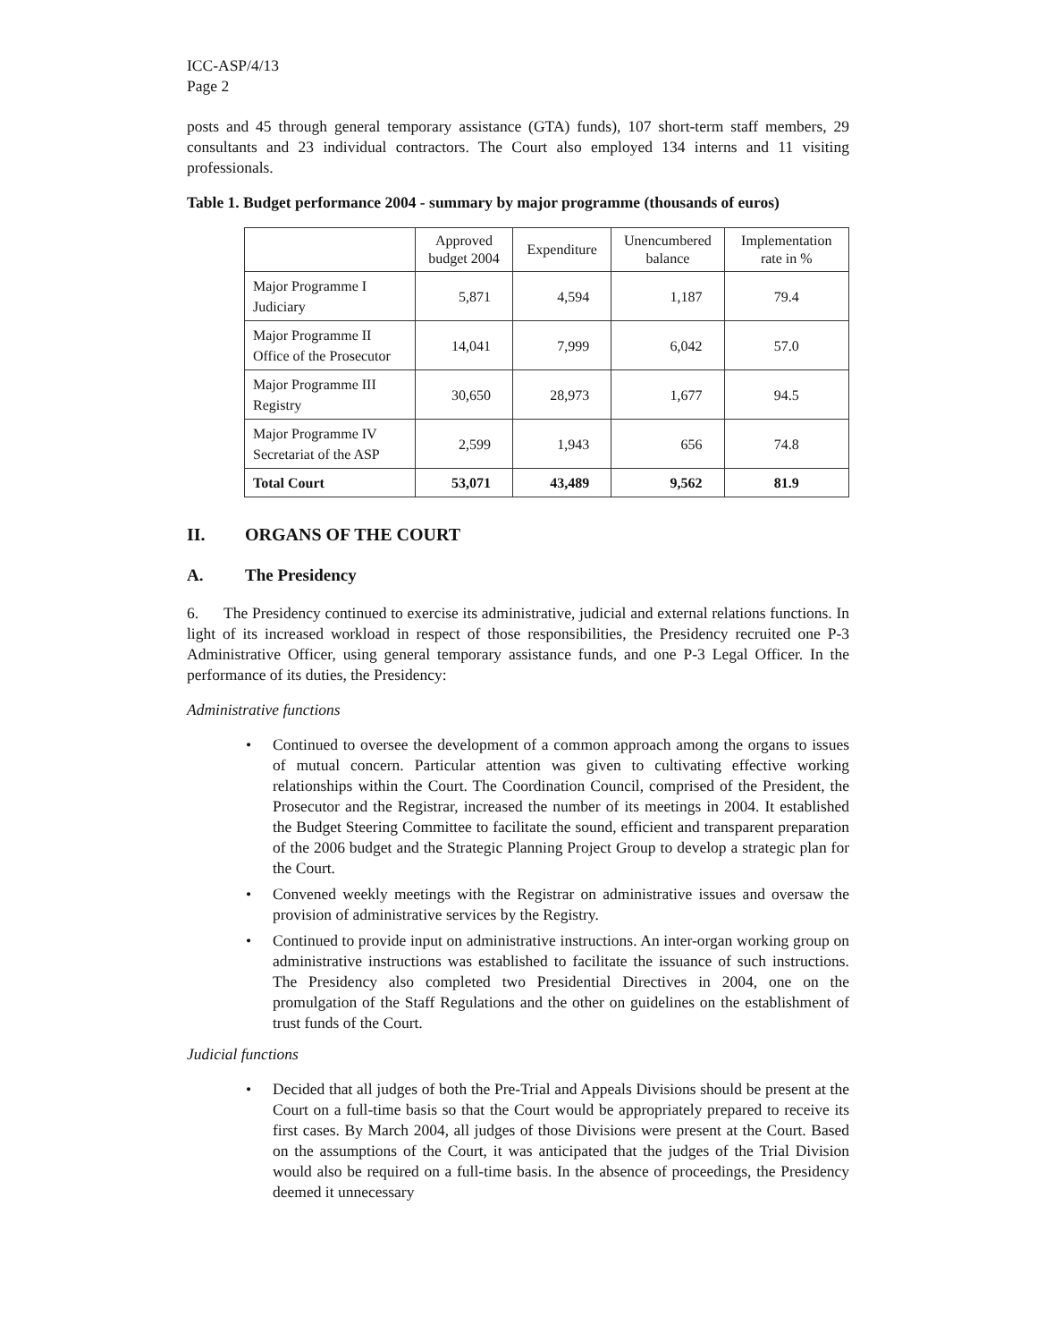ICC-ASP/4/13
Page 2
posts and 45 through general temporary assistance (GTA) funds), 107 short-term staff members, 29 consultants and 23 individual contractors. The Court also employed 134 interns and 11 visiting professionals.
Table 1. Budget performance 2004 - summary by major programme (thousands of euros)
| | Approved budget 2004 | Expenditure | Unencumbered balance | Implementation rate in % |
| --- | --- | --- | --- | --- |
| Major Programme I Judiciary | 5,871 | 4,594 | 1,187 | 79.4 |
| Major Programme II Office of the Prosecutor | 14,041 | 7,999 | 6,042 | 57.0 |
| Major Programme III Registry | 30,650 | 28,973 | 1,677 | 94.5 |
| Major Programme IV Secretariat of the ASP | 2,599 | 1,943 | 656 | 74.8 |
| Total Court | 53,071 | 43,489 | 9,562 | 81.9 |
II. ORGANS OF THE COURT
A. The Presidency
6. The Presidency continued to exercise its administrative, judicial and external relations functions. In light of its increased workload in respect of those responsibilities, the Presidency recruited one P-3 Administrative Officer, using general temporary assistance funds, and one P-3 Legal Officer. In the performance of its duties, the Presidency:
Administrative functions
• Continued to oversee the development of a common approach among the organs to issues of mutual concern. Particular attention was given to cultivating effective working relationships within the Court. The Coordination Council, comprised of the President, the Prosecutor and the Registrar, increased the number of its meetings in 2004. It established the Budget Steering Committee to facilitate the sound, efficient and transparent preparation of the 2006 budget and the Strategic Planning Project Group to develop a strategic plan for the Court.
• Convened weekly meetings with the Registrar on administrative issues and oversaw the provision of administrative services by the Registry.
• Continued to provide input on administrative instructions. An inter-organ working group on administrative instructions was established to facilitate the issuance of such instructions. The Presidency also completed two Presidential Directives in 2004, one on the promulgation of the Staff Regulations and the other on guidelines on the establishment of trust funds of the Court.
Judicial functions
• Decided that all judges of both the Pre-Trial and Appeals Divisions should be present at the Court on a full-time basis so that the Court would be appropriately prepared to receive its first cases. By March 2004, all judges of those Divisions were present at the Court. Based on the assumptions of the Court, it was anticipated that the judges of the Trial Division would also be required on a full-time basis. In the absence of proceedings, the Presidency deemed it unnecessary